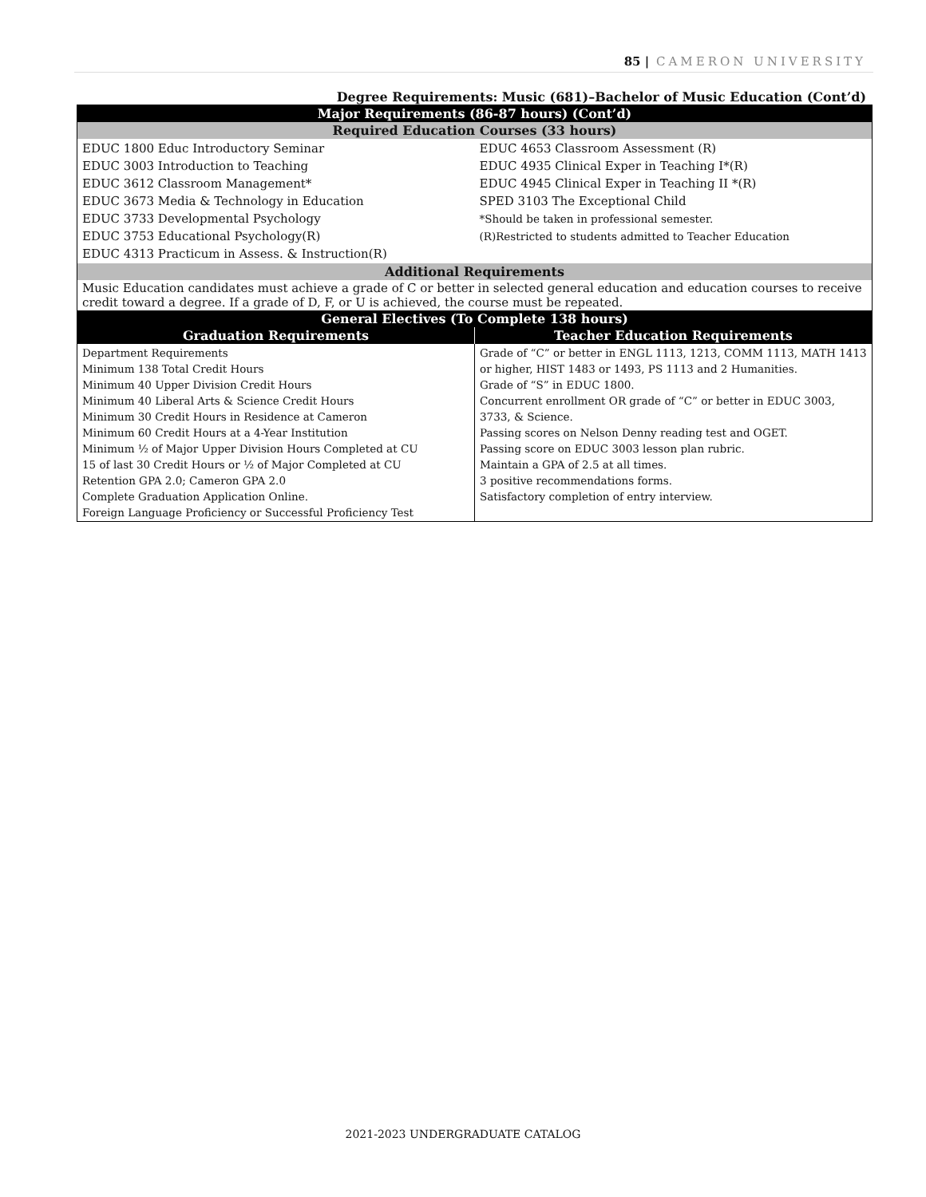85 | CAMERON UNIVERSITY
Degree Requirements: Music (681)–Bachelor of Music Education (Cont’d)
| Major Requirements (86-87 hours) (Cont’d) | |
| --- | --- |
| Required Education Courses (33 hours) | |
| EDUC 1800 Educ Introductory Seminar EDUC 3003 Introduction to Teaching EDUC 3612 Classroom Management* EDUC 3673 Media & Technology in Education EDUC 3733 Developmental Psychology EDUC 3753 Educational Psychology(R) EDUC 4313 Practicum in Assess. & Instruction(R) | EDUC 4653 Classroom Assessment (R) EDUC 4935 Clinical Exper in Teaching I*(R) EDUC 4945 Clinical Exper in Teaching II *(R) SPED 3103 The Exceptional Child *Should be taken in professional semester. (R)Restricted to students admitted to Teacher Education |
| Additional Requirements | |
| Music Education candidates must achieve a grade of C or better in selected general education and education courses to receive credit toward a degree. If a grade of D, F, or U is achieved, the course must be repeated. | |
| General Electives (To Complete 138 hours) | |
| Graduation Requirements | Teacher Education Requirements |
| Department Requirements Minimum 138 Total Credit Hours Minimum 40 Upper Division Credit Hours Minimum 40 Liberal Arts & Science Credit Hours Minimum 30 Credit Hours in Residence at Cameron Minimum 60 Credit Hours at a 4-Year Institution Minimum ½ of Major Upper Division Hours Completed at CU 15 of last 30 Credit Hours or ½ of Major Completed at CU Retention GPA 2.0; Cameron GPA 2.0 Complete Graduation Application Online. Foreign Language Proficiency or Successful Proficiency Test | Grade of “C” or better in ENGL 1113, 1213, COMM 1113, MATH 1413 or higher, HIST 1483 or 1493, PS 1113 and 2 Humanities. Grade of “S” in EDUC 1800. Concurrent enrollment OR grade of “C” or better in EDUC 3003, 3733, & Science. Passing scores on Nelson Denny reading test and OGET. Passing score on EDUC 3003 lesson plan rubric. Maintain a GPA of 2.5 at all times. 3 positive recommendations forms. Satisfactory completion of entry interview. |
2021-2023 UNDERGRADUATE CATALOG